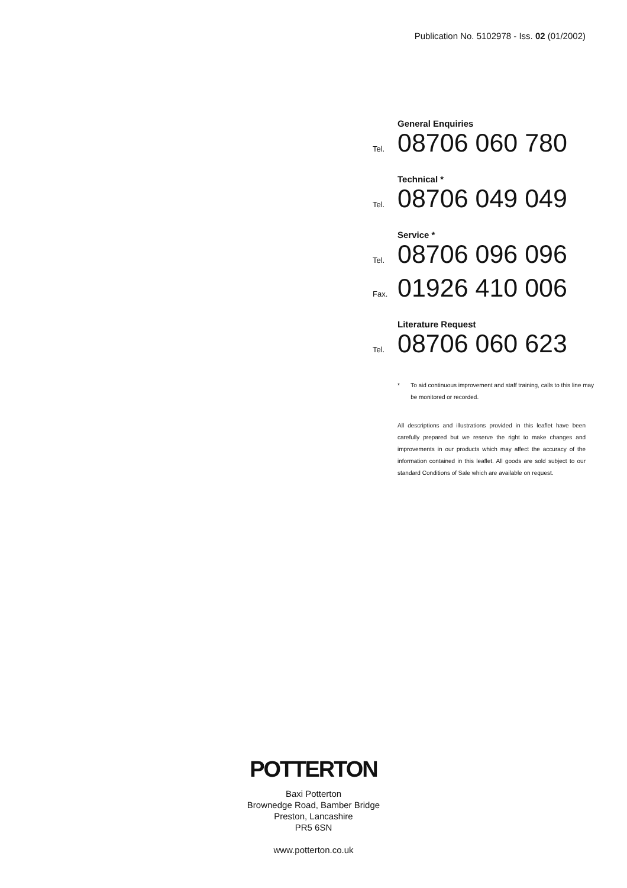Publication No. 5102978 - Iss. 02 (01/2002)
General Enquiries
Tel. 08706 060 780
Technical *
Tel. 08706 049 049
Service *
Tel. 08706 096 096
Fax. 01926 410 006
Literature Request
Tel. 08706 060 623
* To aid continuous improvement and staff training, calls to this line may be monitored or recorded.
All descriptions and illustrations provided in this leaflet have been carefully prepared but we reserve the right to make changes and improvements in our products which may affect the accuracy of the information contained in this leaflet. All goods are sold subject to our standard Conditions of Sale which are available on request.
POTTERTON
Baxi Potterton
Brownedge Road, Bamber Bridge
Preston, Lancashire
PR5 6SN
www.potterton.co.uk